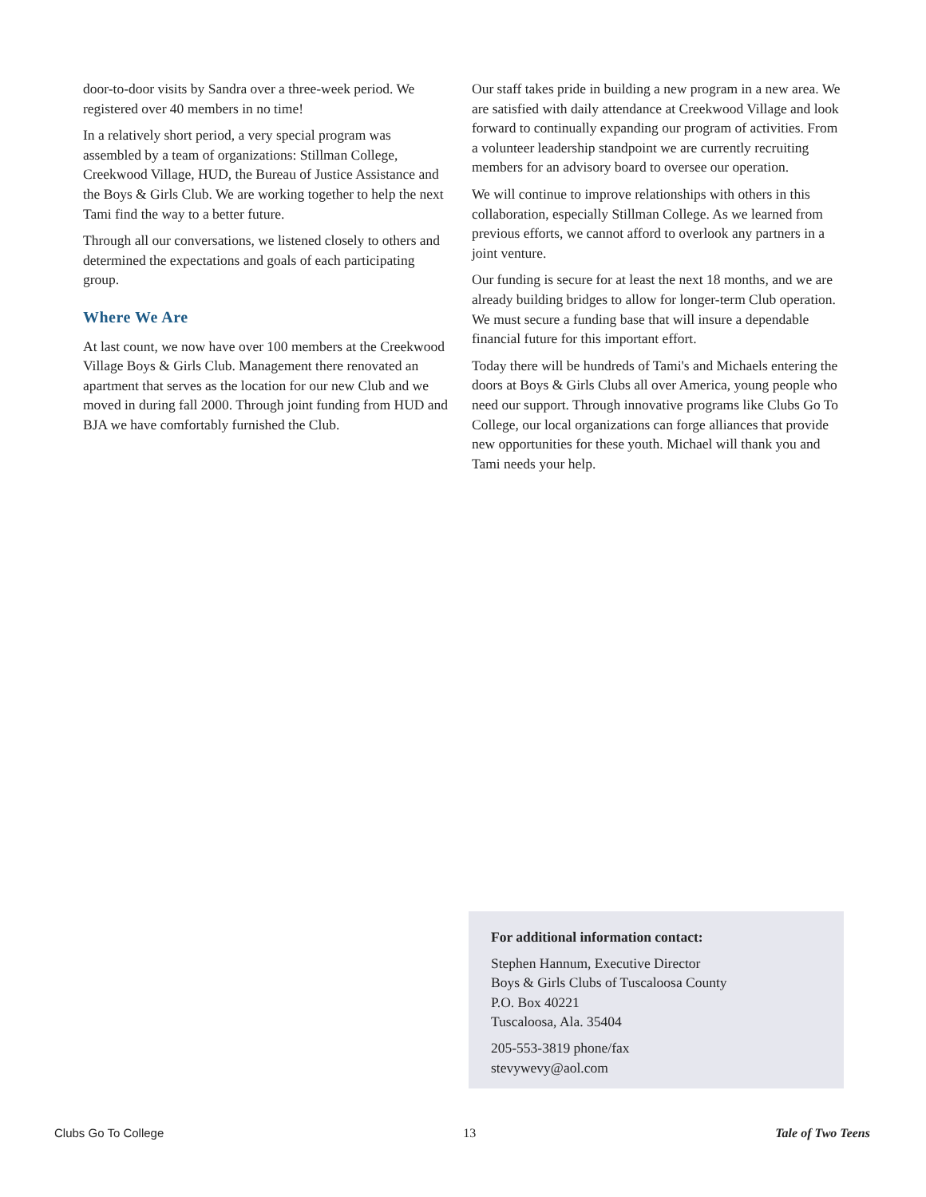door-to-door visits by Sandra over a three-week period. We registered over 40 members in no time!
In a relatively short period, a very special program was assembled by a team of organizations: Stillman College, Creekwood Village, HUD, the Bureau of Justice Assistance and the Boys & Girls Club. We are working together to help the next Tami find the way to a better future.
Through all our conversations, we listened closely to others and determined the expectations and goals of each participating group.
Where We Are
At last count, we now have over 100 members at the Creekwood Village Boys & Girls Club. Management there renovated an apartment that serves as the location for our new Club and we moved in during fall 2000. Through joint funding from HUD and BJA we have comfortably furnished the Club.
Our staff takes pride in building a new program in a new area. We are satisfied with daily attendance at Creekwood Village and look forward to continually expanding our program of activities. From a volunteer leadership standpoint we are currently recruiting members for an advisory board to oversee our operation.
We will continue to improve relationships with others in this collaboration, especially Stillman College. As we learned from previous efforts, we cannot afford to overlook any partners in a joint venture.
Our funding is secure for at least the next 18 months, and we are already building bridges to allow for longer-term Club operation. We must secure a funding base that will insure a dependable financial future for this important effort.
Today there will be hundreds of Tami's and Michaels entering the doors at Boys & Girls Clubs all over America, young people who need our support. Through innovative programs like Clubs Go To College, our local organizations can forge alliances that provide new opportunities for these youth. Michael will thank you and Tami needs your help.
For additional information contact:
Stephen Hannum, Executive Director
Boys & Girls Clubs of Tuscaloosa County
P.O. Box 40221
Tuscaloosa, Ala. 35404
205-553-3819 phone/fax
stevywevy@aol.com
Clubs Go To College 13 Tale of Two Teens